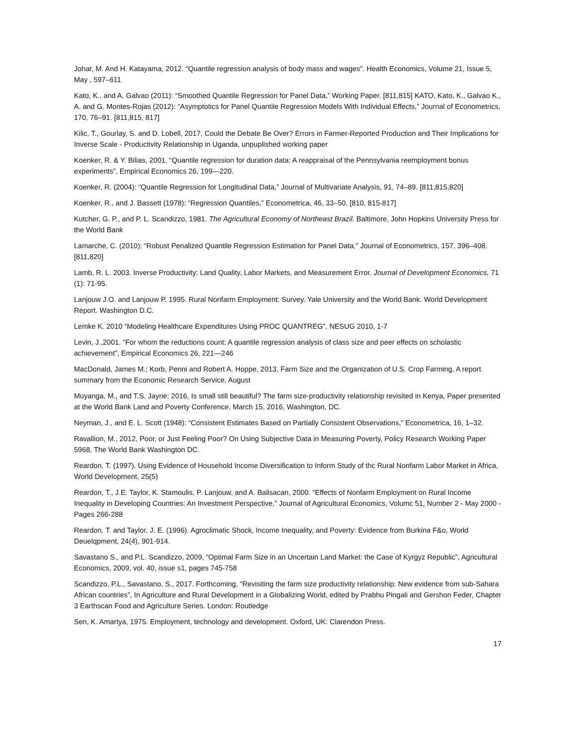Johar, M. And H. Katayama, 2012. “Quantile regression analysis of body mass and wages”. Health Economics, Volume 21, Issue 5, May , 597–611
Kato, K., and A. Galvao (2011): “Smoothed Quantile Regression for Panel Data,” Working Paper. [811,815] KATO, Kato, K., Galvao K., A. and G. Montes-Rojas (2012): “Asymptotics for Panel Quantile Regression Models With Individual Effects,” Journal of Econometrics, 170, 76–91. [811,815, 817]
Kilic, T., Gourlay, S. and D. Lobell, 2017, Could the Debate Be Over? Errors in Farmer-Reported Production and Their Implications for Inverse Scale - Productivity Relationship in Uganda, unpuplished working paper
Koenker, R. & Y. Bilias, 2001. “Quantile regression for duration data: A reappraisal of the Pennsylvania reemployment bonus experiments”, Empirical Economics 26, 199—220.
Koenker, R. (2004): “Quantile Regression for Longitudinal Data,” Journal of Multivariate Analysis, 91, 74–89. [811,815,820]
Koenker, R., and J. Bassett (1978): “Regression Quantiles,” Econometrica, 46, 33–50. [810, 815-817]
Kutcher, G. P., and P. L. Scandizzo, 1981. The Agricultural Economy of Northeast Brazil. Baltimore, John Hopkins University Press for the World Bank
Lamarche, C. (2010): “Robust Penalized Quantile Regression Estimation for Panel Data,” Journal of Econometrics, 157, 396–408. [811,820]
Lamb, R. L. 2003. Inverse Productivity: Land Quality, Labor Markets, and Measurement Error. Journal of Development Economics, 71 (1): 71-95.
Lanjouw J.O. and Lanjouw P. 1995. Rural Nonfarm Employment: Survey. Yale University and the World Bank. World Development Report. Washington D.C.
Lemke K. 2010 “Modeling Healthcare Expenditures Using PROC QUANTREG”, NESUG 2010, 1-7
Levin, J.,2001. “For whom the reductions count: A quantile regression analysis of class size and peer effects on scholastic achievement”, Empirical Economics 26, 221—246
MacDonald, James M.; Korb, Penni and Robert A. Hoppe, 2013, Farm Size and the Organization of U.S. Crop Farming, A report summary from the Economic Research Service, August
Muyanga, M., and T.S. Jayne; 2016, Is small still beautiful? The farm size-productivity relationship revisited in Kenya, Paper presented at the World Bank Land and Poverty Conference, March 15, 2016, Washington, DC.
Neyman, J., and E. L. Scott (1948): “Consistent Estimates Based on Partially Consistent Observations,” Econometrica, 16, 1–32.
Ravallion, M., 2012, Poor, or Just Feeling Poor? On Using Subjective Data in Measuring Poverty, Policy Research Working Paper 5968, The World Bank Washington DC.
Reardon, T. (1997). Using Evidence of Household Income Diversification to Inform Study of thc Rural Nonfarm Labor Market in Africa, World Development, 25(5)
Reardon, T., J.E. Taylor, K. Stamoulis, P. Lanjouw, and A. Balisacan, 2000. “Effects of Nonfarm Employment on Rural Income Inequality in Developing Countries: An Investment Perspective,” Journal of Agricultural Economics, Volumc 51, Number 2 - May 2000 - Pages 266-288
Reardon. T. and Taylor, J. E. (1996). Agroclimatic Shock, Income Inequality, and Poverty: Evidence from Burkina F&o, World Deuelqpment, 24(4), 901-914.
Savastano S., and P.L. Scandizzo, 2009, “Optimal Farm Size in an Uncertain Land Market: the Case of Kyrgyz Republic”, Agricultural Economics, 2009, vol. 40, issue s1, pages 745-758
Scandizzo, P.L., Savastano, S., 2017. Forthcoming, “Revisiting the farm size productivity relationship: New evidence from sub-Sahara African countries”, In Agriculture and Rural Development in a Globalizing World, edited by Prabhu Pingali and Gershon Feder, Chapter 3 Earthscan Food and Agriculture Series. London: Routledge
Sen, K. Amartya, 1975. Employment, technology and development. Oxford, UK: Clarendon Press.
17